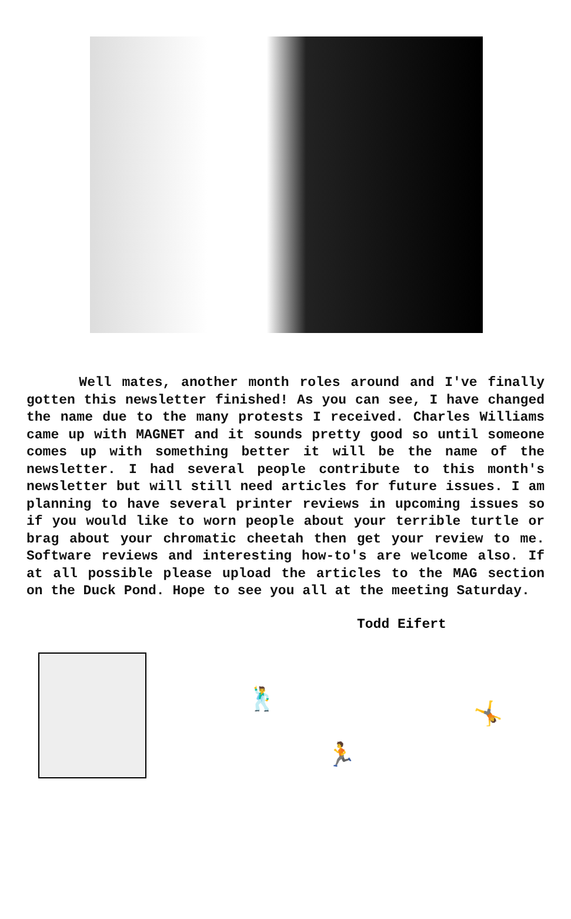Well mates, another month roles around and I've finally gotten this newsletter finished! As you can see, I have changed the name due to the many protests I received. Charles Williams came up with MAGNET and it sounds pretty good so until someone comes up with something better it will be the name of the newsletter. I had several people contribute to this month's newsletter but will still need articles for future issues. I am planning to have several printer reviews in upcoming issues so if you would like to worn people about your terrible turtle or brag about your chromatic cheetah then get your review to me. Software reviews and interesting how-to's are welcome also. If at all possible please upload the articles to the MAG section on the Duck Pond. Hope to see you all at the meeting Saturday.
Todd Eifert
🕺
🏃
🤸